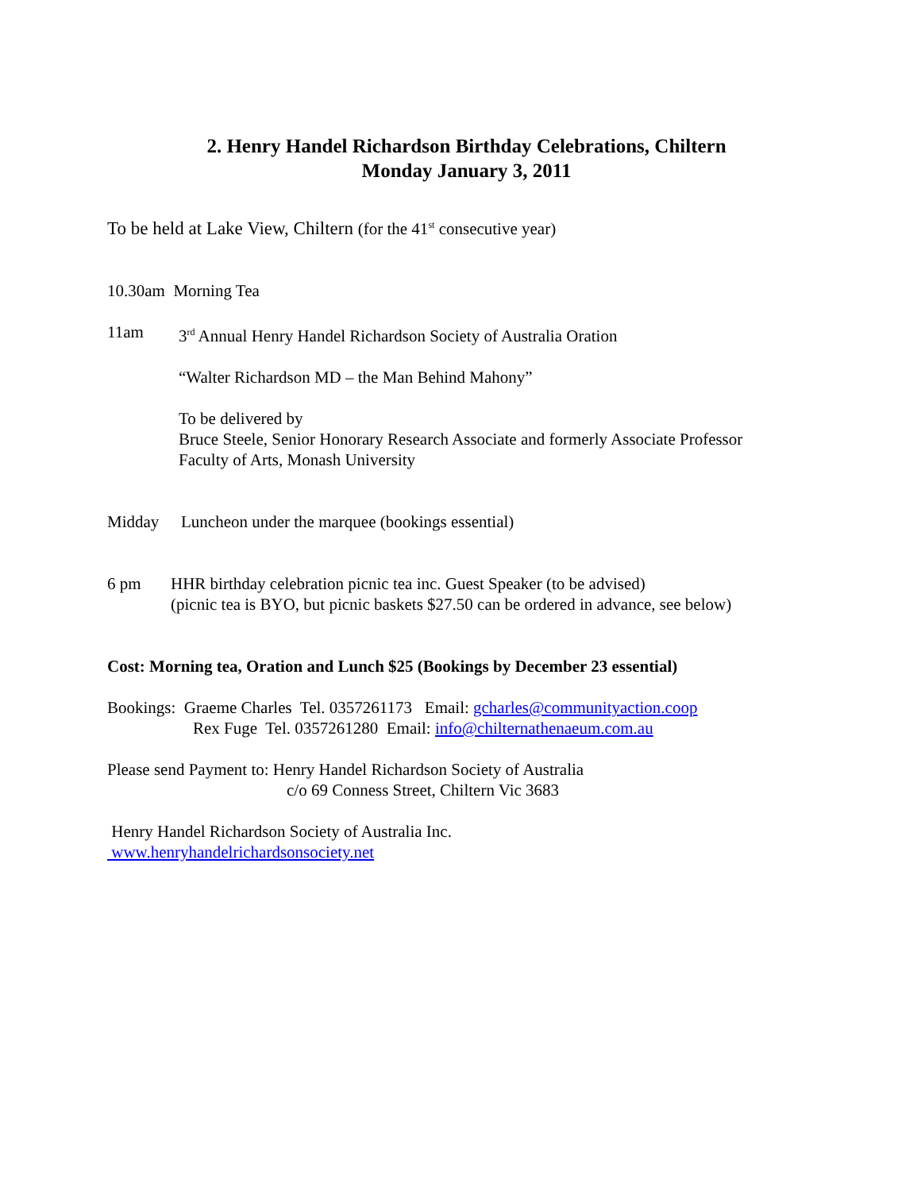2. Henry Handel Richardson Birthday Celebrations, Chiltern
Monday January 3, 2011
To be held at Lake View, Chiltern (for the 41<sup>st</sup> consecutive year)
10.30am Morning Tea
11am 3<sup>rd</sup> Annual Henry Handel Richardson Society of Australia Oration
“Walter Richardson MD – the Man Behind Mahony”
To be delivered by
Bruce Steele, Senior Honorary Research Associate and formerly Associate Professor
Faculty of Arts, Monash University
Midday Luncheon under the marquee (bookings essential)
6 pm HHR birthday celebration picnic tea inc. Guest Speaker (to be advised)
(picnic tea is BYO, but picnic baskets $27.50 can be ordered in advance, see below)
Cost: Morning tea, Oration and Lunch $25 (Bookings by December 23 essential)
Bookings: Graeme Charles Tel. 0357261173 Email: gcharles@communityaction.coop
Rex Fuge Tel. 0357261280 Email: info@chilternathenaeum.com.au
Please send Payment to: Henry Handel Richardson Society of Australia
c/o 69 Conness Street, Chiltern Vic 3683
Henry Handel Richardson Society of Australia Inc.
www.henryhandelrichardsonsociety.net